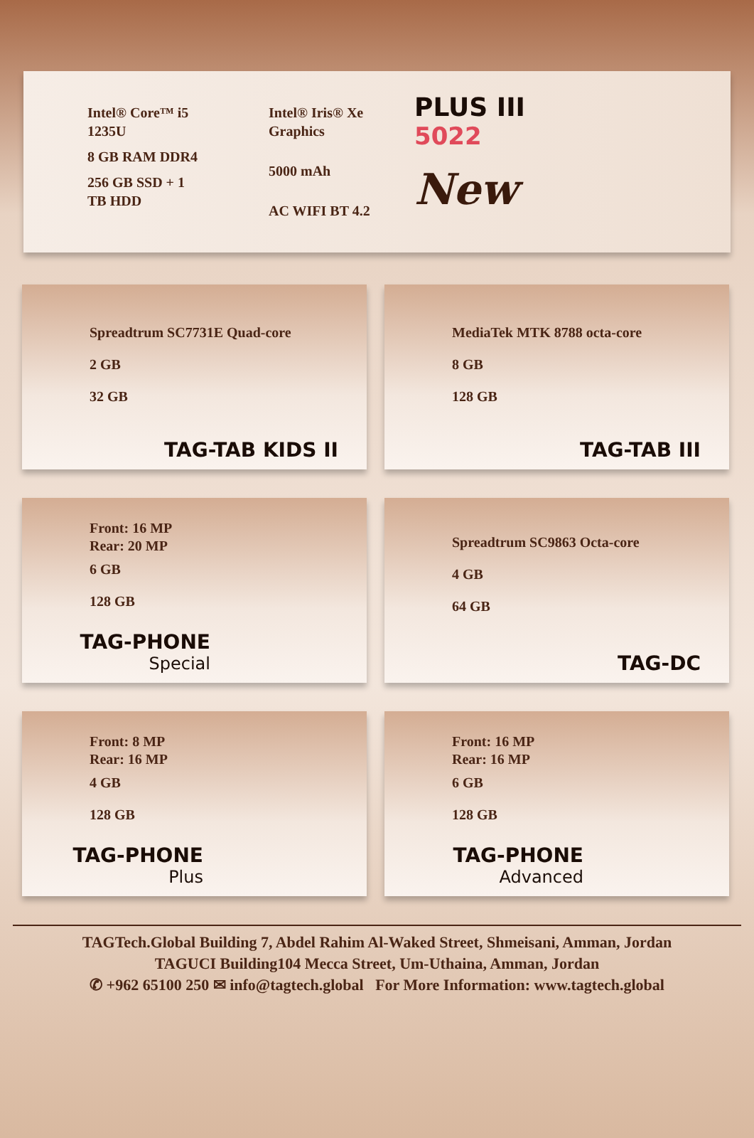Intel® Core™ i5 1235U
8 GB RAM DDR4
256 GB SSD + 1 TB HDD
Intel® Iris® Xe Graphics
5000 mAh
AC WIFI BT 4.2
PLUS III
5022
New
Spreadtrum SC7731E Quad-core
2 GB
32 GB
TAG-TAB KIDS II
MediaTek MTK 8788 octa-core
8 GB
128 GB
TAG-TAB III
Front: 16 MP
Rear: 20 MP
6 GB
128 GB
TAG-PHONE
Special
Spreadtrum SC9863 Octa-core
4 GB
64 GB
TAG-DC
Front: 8 MP
Rear: 16 MP
4 GB
128 GB
TAG-PHONE
Plus
Front: 16 MP
Rear: 16 MP
6 GB
128 GB
TAG-PHONE
Advanced
TAGTech.Global Building 7, Abdel Rahim Al-Waked Street, Shmeisani, Amman, Jordan
TAGUCI Building104 Mecca Street, Um-Uthaina, Amman, Jordan
✆ +962 65100 250 ✉ info@tagtech.global For More Information: www.tagtech.global